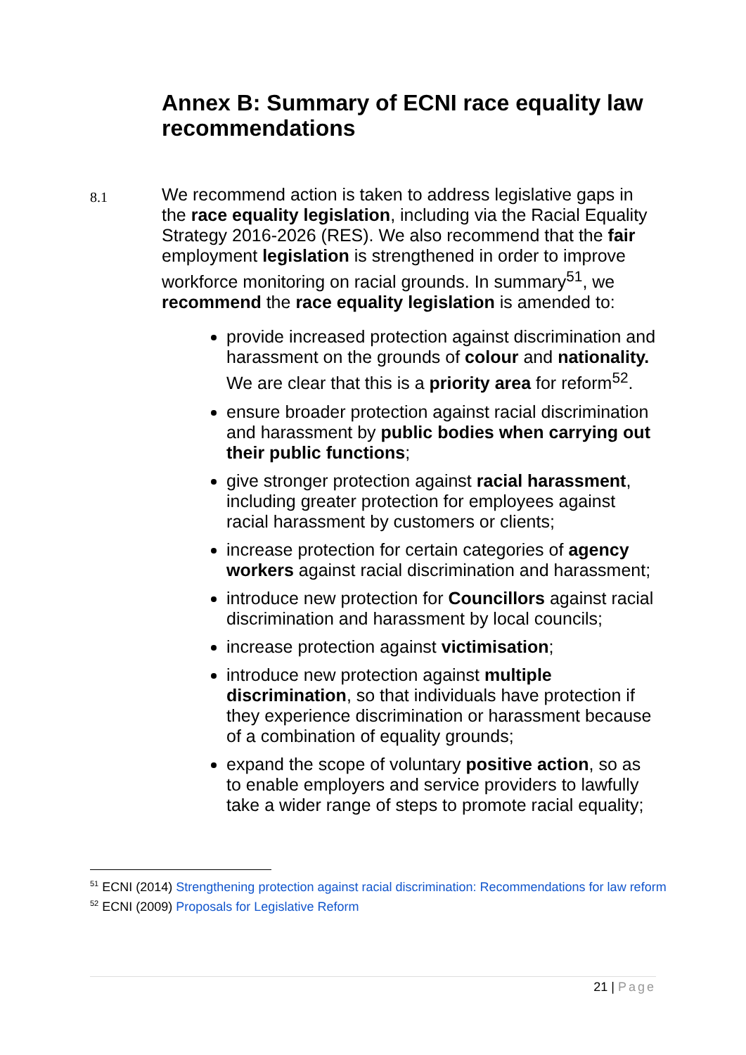Annex B: Summary of ECNI race equality law recommendations
8.1
We recommend action is taken to address legislative gaps in the race equality legislation, including via the Racial Equality Strategy 2016-2026 (RES). We also recommend that the fair employment legislation is strengthened in order to improve workforce monitoring on racial grounds. In summary<sup>51</sup>, we recommend the race equality legislation is amended to:
provide increased protection against discrimination and harassment on the grounds of colour and nationality. We are clear that this is a priority area for reform<sup>52</sup>.
ensure broader protection against racial discrimination and harassment by public bodies when carrying out their public functions;
give stronger protection against racial harassment, including greater protection for employees against racial harassment by customers or clients;
increase protection for certain categories of agency workers against racial discrimination and harassment;
introduce new protection for Councillors against racial discrimination and harassment by local councils;
increase protection against victimisation;
introduce new protection against multiple discrimination, so that individuals have protection if they experience discrimination or harassment because of a combination of equality grounds;
expand the scope of voluntary positive action, so as to enable employers and service providers to lawfully take a wider range of steps to promote racial equality;
<sup>51</sup> ECNI (2014) Strengthening protection against racial discrimination: Recommendations for law reform
<sup>52</sup> ECNI (2009) Proposals for Legislative Reform
21 | Page